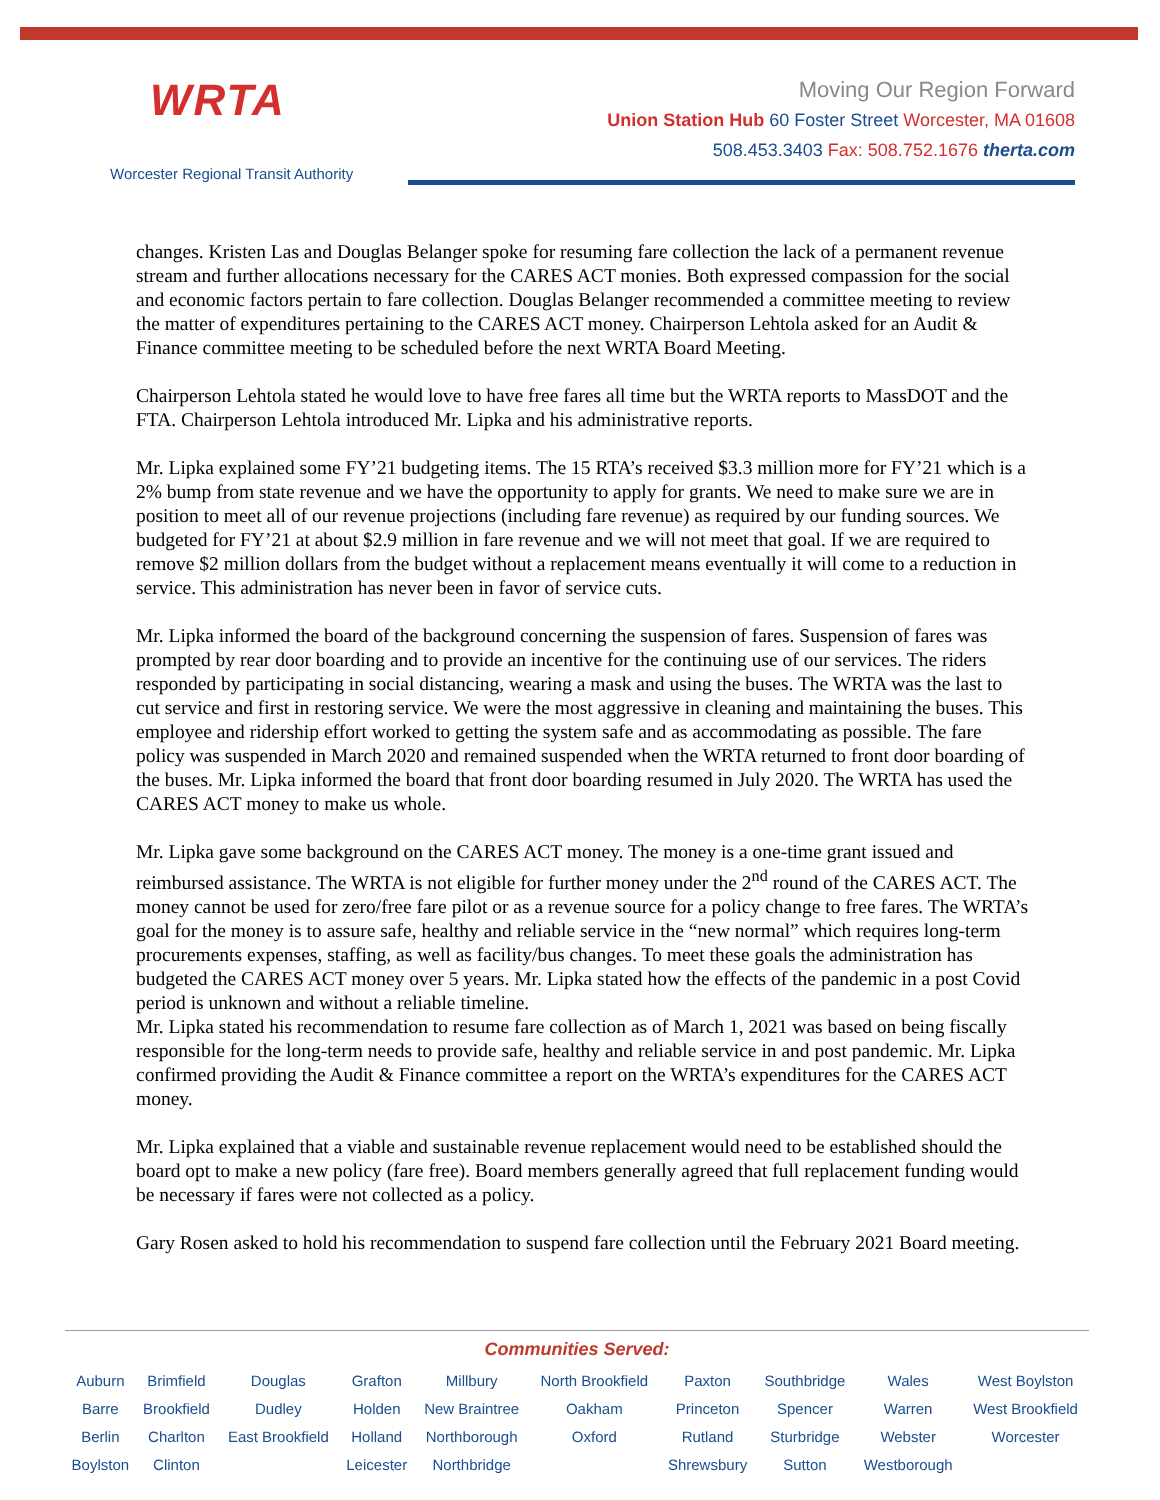WRTA
Worcester Regional Transit Authority
Moving Our Region Forward
Union Station Hub 60 Foster Street Worcester, MA 01608
508.453.3403 Fax: 508.752.1676 therta.com
changes. Kristen Las and Douglas Belanger spoke for resuming fare collection the lack of a permanent revenue stream and further allocations necessary for the CARES ACT monies. Both expressed compassion for the social and economic factors pertain to fare collection. Douglas Belanger recommended a committee meeting to review the matter of expenditures pertaining to the CARES ACT money. Chairperson Lehtola asked for an Audit & Finance committee meeting to be scheduled before the next WRTA Board Meeting.
Chairperson Lehtola stated he would love to have free fares all time but the WRTA reports to MassDOT and the FTA. Chairperson Lehtola introduced Mr. Lipka and his administrative reports.
Mr. Lipka explained some FY’21 budgeting items. The 15 RTA’s received $3.3 million more for FY’21 which is a 2% bump from state revenue and we have the opportunity to apply for grants. We need to make sure we are in position to meet all of our revenue projections (including fare revenue) as required by our funding sources. We budgeted for FY’21 at about $2.9 million in fare revenue and we will not meet that goal. If we are required to remove $2 million dollars from the budget without a replacement means eventually it will come to a reduction in service. This administration has never been in favor of service cuts.
Mr. Lipka informed the board of the background concerning the suspension of fares. Suspension of fares was prompted by rear door boarding and to provide an incentive for the continuing use of our services. The riders responded by participating in social distancing, wearing a mask and using the buses. The WRTA was the last to cut service and first in restoring service. We were the most aggressive in cleaning and maintaining the buses. This employee and ridership effort worked to getting the system safe and as accommodating as possible. The fare policy was suspended in March 2020 and remained suspended when the WRTA returned to front door boarding of the buses. Mr. Lipka informed the board that front door boarding resumed in July 2020. The WRTA has used the CARES ACT money to make us whole.
Mr. Lipka gave some background on the CARES ACT money. The money is a one-time grant issued and reimbursed assistance. The WRTA is not eligible for further money under the 2<sup>nd</sup> round of the CARES ACT. The money cannot be used for zero/free fare pilot or as a revenue source for a policy change to free fares. The WRTA’s goal for the money is to assure safe, healthy and reliable service in the “new normal” which requires long-term procurements expenses, staffing, as well as facility/bus changes. To meet these goals the administration has budgeted the CARES ACT money over 5 years. Mr. Lipka stated how the effects of the pandemic in a post Covid period is unknown and without a reliable timeline.
Mr. Lipka stated his recommendation to resume fare collection as of March 1, 2021 was based on being fiscally responsible for the long-term needs to provide safe, healthy and reliable service in and post pandemic. Mr. Lipka confirmed providing the Audit & Finance committee a report on the WRTA’s expenditures for the CARES ACT money.
Mr. Lipka explained that a viable and sustainable revenue replacement would need to be established should the board opt to make a new policy (fare free). Board members generally agreed that full replacement funding would be necessary if fares were not collected as a policy.
Gary Rosen asked to hold his recommendation to suspend fare collection until the February 2021 Board meeting.
Communities Served:
| Auburn Barre Berlin Boylston | Brimfield Brookfield Charlton Clinton | Douglas Dudley East Brookfield | Grafton Holden Holland Leicester | Millbury New Braintree Northborough Northbridge | North Brookfield Oakham Oxford | Paxton Princeton Rutland Shrewsbury | Southbridge Spencer Sturbridge Sutton | Wales Warren Webster Westborough | West Boylston West Brookfield Worcester |